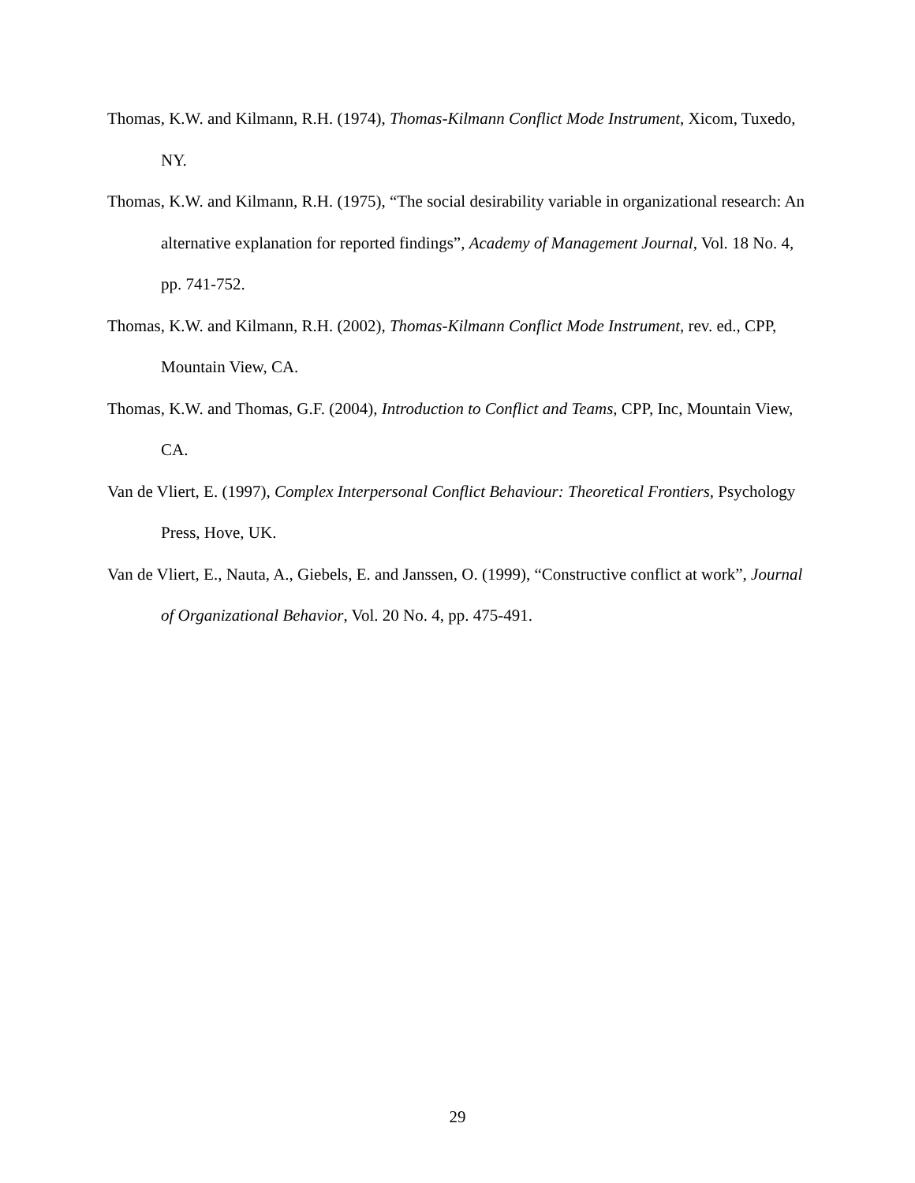Thomas, K.W. and Kilmann, R.H. (1974), Thomas-Kilmann Conflict Mode Instrument, Xicom, Tuxedo, NY.
Thomas, K.W. and Kilmann, R.H. (1975), “The social desirability variable in organizational research: An alternative explanation for reported findings”, Academy of Management Journal, Vol. 18 No. 4, pp. 741-752.
Thomas, K.W. and Kilmann, R.H. (2002), Thomas-Kilmann Conflict Mode Instrument, rev. ed., CPP, Mountain View, CA.
Thomas, K.W. and Thomas, G.F. (2004), Introduction to Conflict and Teams, CPP, Inc, Mountain View, CA.
Van de Vliert, E. (1997), Complex Interpersonal Conflict Behaviour: Theoretical Frontiers, Psychology Press, Hove, UK.
Van de Vliert, E., Nauta, A., Giebels, E. and Janssen, O. (1999), “Constructive conflict at work”, Journal of Organizational Behavior, Vol. 20 No. 4, pp. 475-491.
29